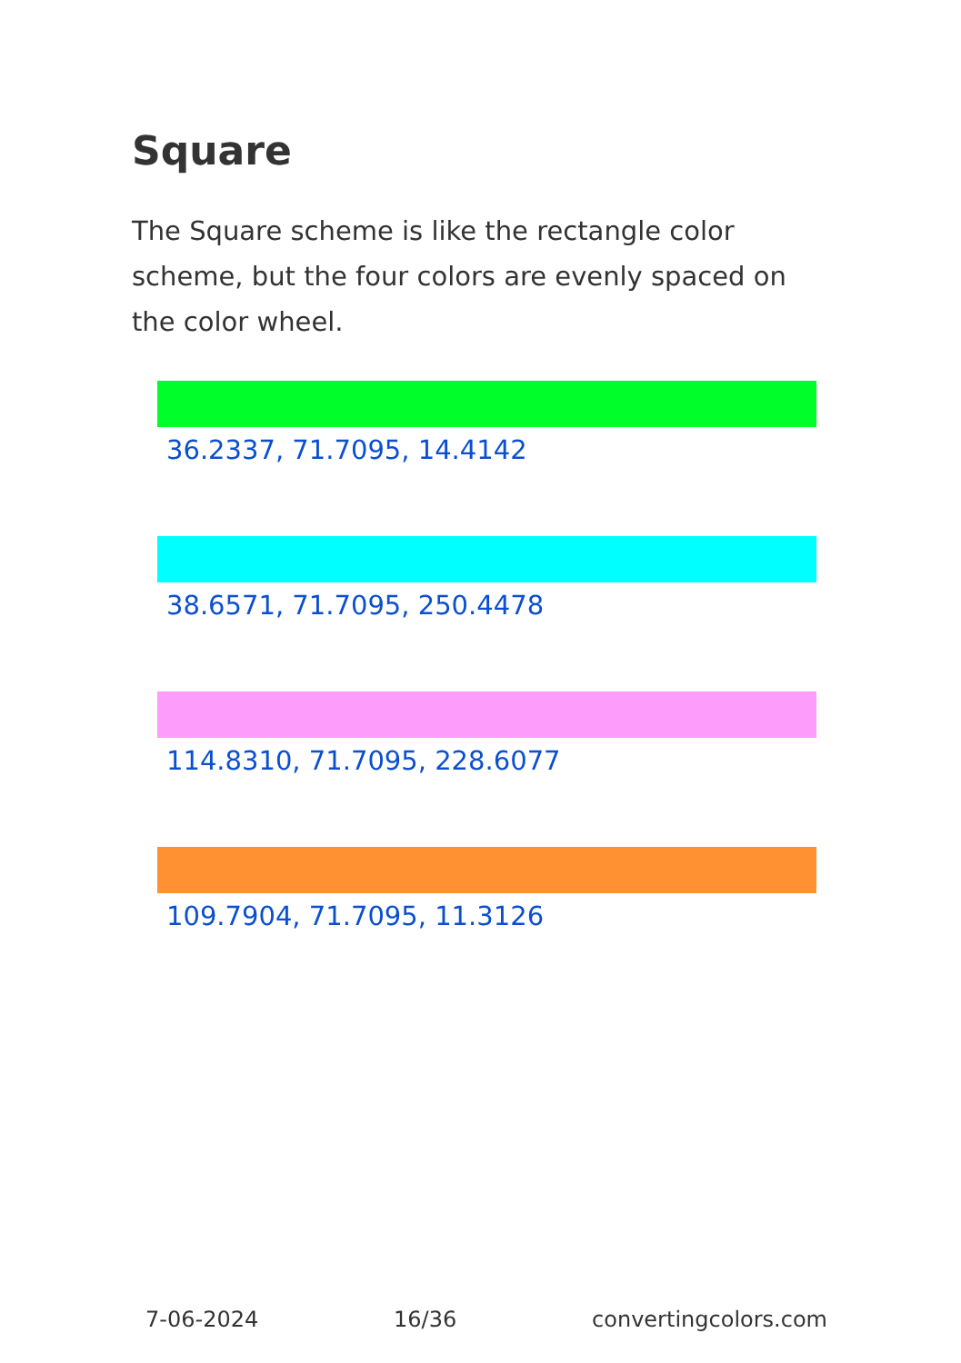Square
The Square scheme is like the rectangle color scheme, but the four colors are evenly spaced on the color wheel.
36.2337, 71.7095, 14.4142
38.6571, 71.7095, 250.4478
114.8310, 71.7095, 228.6077
109.7904, 71.7095, 11.3126
7-06-2024 16/36 convertingcolors.com